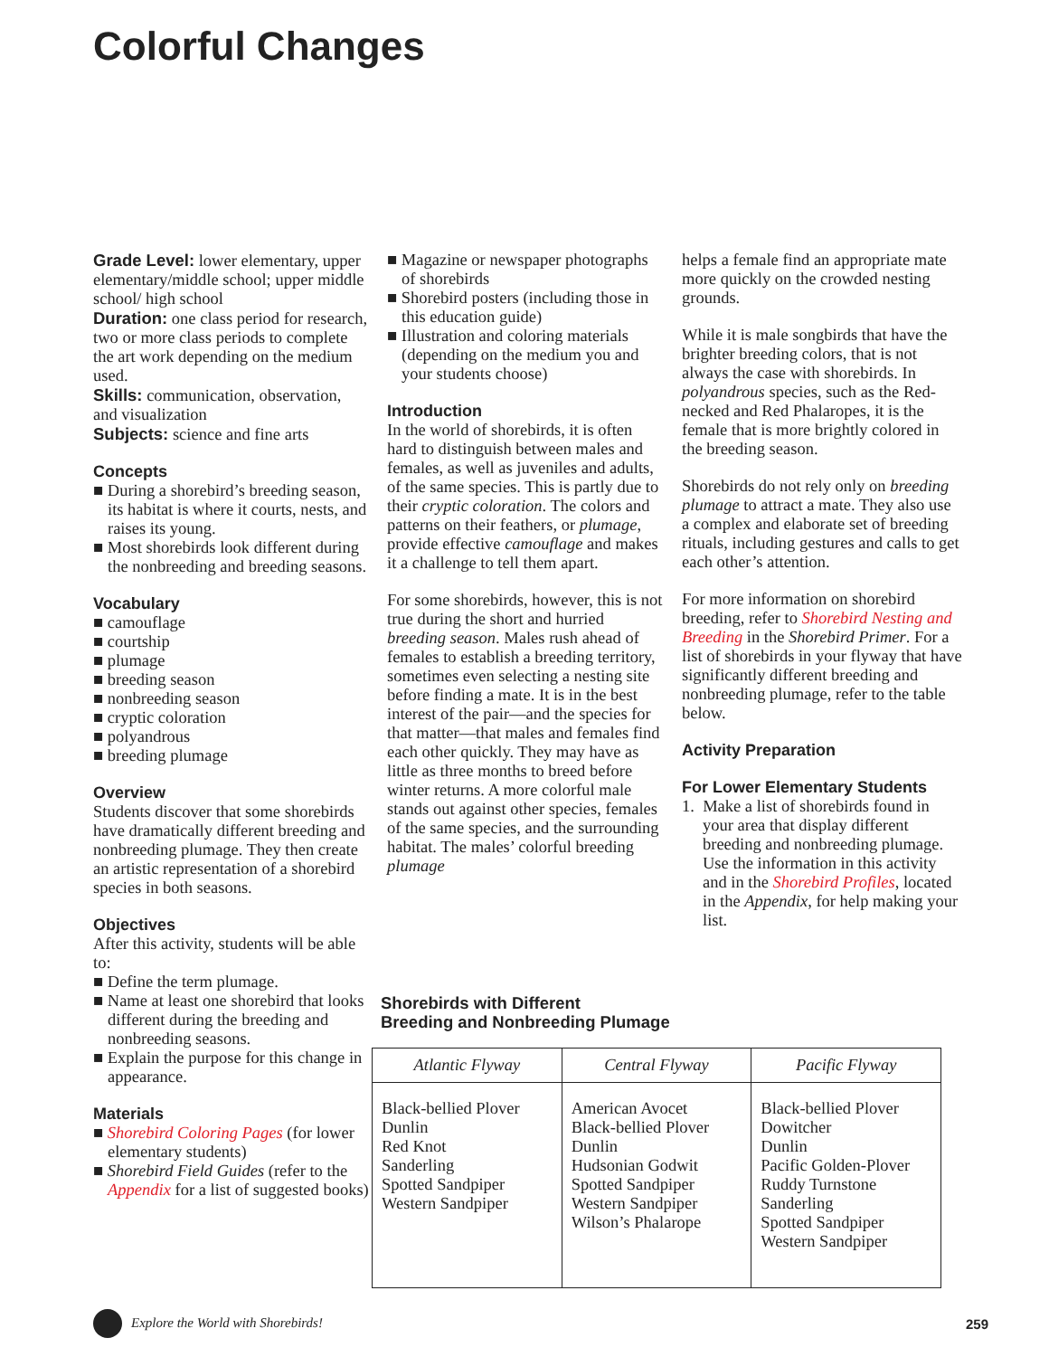Colorful Changes
Grade Level: lower elementary, upper elementary/middle school; upper middle school/ high school
Duration: one class period for research, two or more class periods to complete the art work depending on the medium used.
Skills: communication, observation, and visualization
Subjects: science and fine arts
Concepts
■ During a shorebird’s breeding season, its habitat is where it courts, nests, and raises its young.
■ Most shorebirds look different during the nonbreeding and breeding seasons.
Vocabulary
■ camouflage
■ courtship
■ plumage
■ breeding season
■ nonbreeding season
■ cryptic coloration
■ polyandrous
■ breeding plumage
Overview
Students discover that some shorebirds have dramatically different breeding and nonbreeding plumage. They then create an artistic representation of a shorebird species in both seasons.
Objectives
After this activity, students will be able to:
■ Define the term plumage.
■ Name at least one shorebird that looks different during the breeding and nonbreeding seasons.
■ Explain the purpose for this change in appearance.
Materials
■ Shorebird Coloring Pages (for lower elementary students)
■ Shorebird Field Guides (refer to the Appendix for a list of suggested books)
■ Magazine or newspaper photographs of shorebirds
■ Shorebird posters (including those in this education guide)
■ Illustration and coloring materials (depending on the medium you and your students choose)
Introduction
In the world of shorebirds, it is often hard to distinguish between males and females, as well as juveniles and adults, of the same species. This is partly due to their cryptic coloration. The colors and patterns on their feathers, or plumage, provide effective camouflage and makes it a challenge to tell them apart.
For some shorebirds, however, this is not true during the short and hurried breeding season. Males rush ahead of females to establish a breeding territory, sometimes even selecting a nesting site before finding a mate. It is in the best interest of the pair—and the species for that matter—that males and females find each other quickly. They may have as little as three months to breed before winter returns. A more colorful male stands out against other species, females of the same species, and the surrounding habitat. The males’ colorful breeding plumage
helps a female find an appropriate mate more quickly on the crowded nesting grounds.
While it is male songbirds that have the brighter breeding colors, that is not always the case with shorebirds. In polyandrous species, such as the Red-necked and Red Phalaropes, it is the female that is more brightly colored in the breeding season.
Shorebirds do not rely only on breeding plumage to attract a mate. They also use a complex and elaborate set of breeding rituals, including gestures and calls to get each other’s attention.
For more information on shorebird breeding, refer to Shorebird Nesting and Breeding in the Shorebird Primer. For a list of shorebirds in your flyway that have significantly different breeding and nonbreeding plumage, refer to the table below.
Activity Preparation
For Lower Elementary Students
1. Make a list of shorebirds found in your area that display different breeding and nonbreeding plumage. Use the information in this activity and in the Shorebird Profiles, located in the Appendix, for help making your list.
Shorebirds with Different
Breeding and Nonbreeding Plumage
| Atlantic Flyway | Central Flyway | Pacific Flyway |
| --- | --- | --- |
| Black-bellied Plover Dunlin Red Knot Sanderling Spotted Sandpiper Western Sandpiper | American Avocet Black-bellied Plover Dunlin Hudsonian Godwit Spotted Sandpiper Western Sandpiper Wilson’s Phalarope | Black-bellied Plover Dowitcher Dunlin Pacific Golden-Plover Ruddy Turnstone Sanderling Spotted Sandpiper Western Sandpiper |
Explore the World with Shorebirds!
259